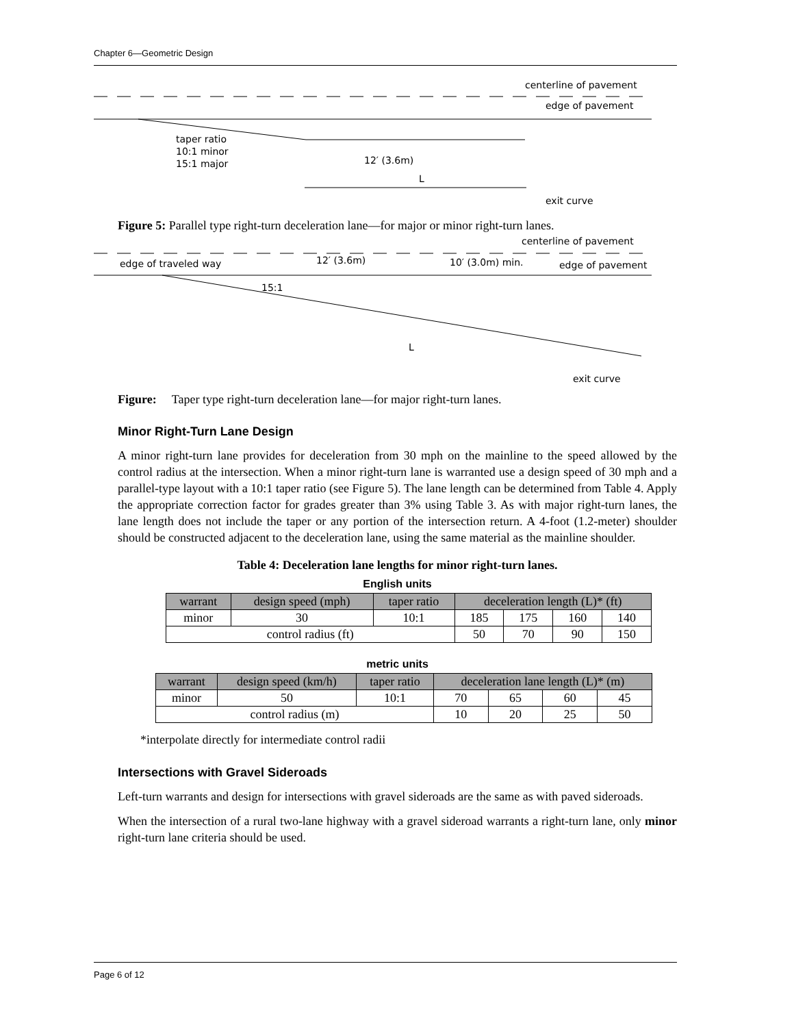Chapter 6—Geometric Design
taper ratio
10:1 minor
15:1 major
12′ (3.6m)
L
centerline of pavement
edge of pavement
exit curve
Figure 5: Parallel type right-turn deceleration lane—for major or minor right-turn lanes.
edge of traveled way
12′ (3.6m)
10′ (3.0m) min.
edge of pavement
centerline of pavement
15:1
L
exit curve
Figure: Taper type right-turn deceleration lane—for major right-turn lanes.
Minor Right-Turn Lane Design
A minor right-turn lane provides for deceleration from 30 mph on the mainline to the speed allowed by the control radius at the intersection. When a minor right-turn lane is warranted use a design speed of 30 mph and a parallel-type layout with a 10:1 taper ratio (see Figure 5). The lane length can be determined from Table 4. Apply the appropriate correction factor for grades greater than 3% using Table 3. As with major right-turn lanes, the lane length does not include the taper or any portion of the intersection return. A 4-foot (1.2-meter) shoulder should be constructed adjacent to the deceleration lane, using the same material as the mainline shoulder.
Table 4: Deceleration lane lengths for minor right-turn lanes.
English units
| warrant | design speed (mph) | taper ratio | deceleration length (L)* (ft) | | | |
| --- | --- | --- | --- | --- | --- | --- |
| minor | 30 | 10:1 | 185 | 175 | 160 | 140 |
| control radius (ft) | | | 50 | 70 | 90 | 150 |
metric units
| warrant | design speed (km/h) | taper ratio | deceleration lane length (L)* (m) | | | |
| --- | --- | --- | --- | --- | --- | --- |
| minor | 50 | 10:1 | 70 | 65 | 60 | 45 |
| control radius (m) | | | 10 | 20 | 25 | 50 |
*interpolate directly for intermediate control radii
Intersections with Gravel Sideroads
Left-turn warrants and design for intersections with gravel sideroads are the same as with paved sideroads.
When the intersection of a rural two-lane highway with a gravel sideroad warrants a right-turn lane, only minor right-turn lane criteria should be used.
Page 6 of 12